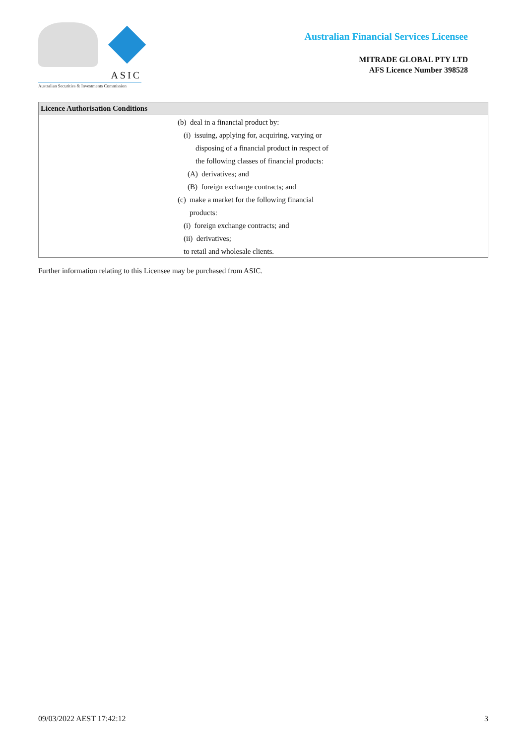ASIC
Australian Securities & Investments Commission
Australian Financial Services Licensee
MITRADE GLOBAL PTY LTD
AFS Licence Number 398528
| Licence Authorisation Conditions |
| --- |
| (b) deal in a financial product by: (i) issuing, applying for, acquiring, varying or disposing of a financial product in respect of the following classes of financial products: (A) derivatives; and (B) foreign exchange contracts; and (c) make a market for the following financial products: (i) foreign exchange contracts; and (ii) derivatives; to retail and wholesale clients. |
Further information relating to this Licensee may be purchased from ASIC.
09/03/2022 AEST 17:42:12 3